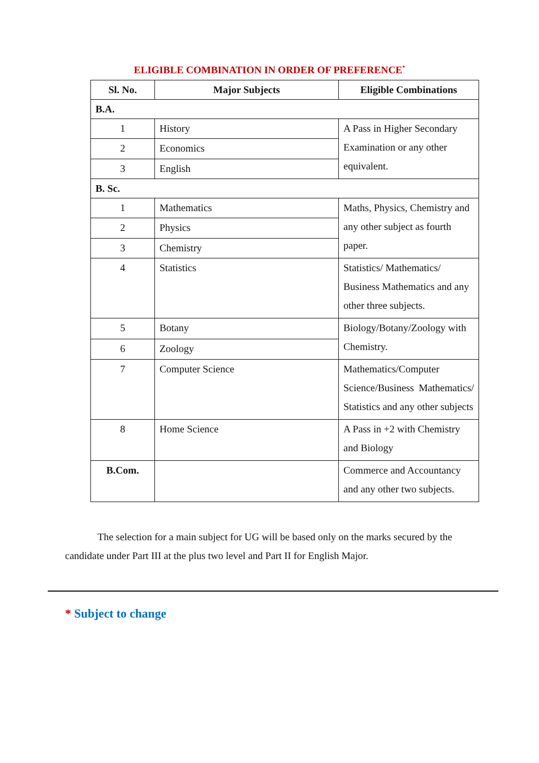ELIGIBLE COMBINATION IN ORDER OF PREFERENCE<sup>*</sup>
| Sl. No. | Major Subjects | Eligible Combinations |
| --- | --- | --- |
| B.A. | | |
| 1 | History | A Pass in Higher Secondary Examination or any other equivalent. |
| 2 | Economics | |
| 3 | English | |
| B. Sc. | | |
| 1 | Mathematics | Maths, Physics, Chemistry and any other subject as fourth paper. |
| 2 | Physics | |
| 3 | Chemistry | |
| 4 | Statistics | Statistics/ Mathematics/ Business Mathematics and any other three subjects. |
| 5 | Botany | Biology/Botany/Zoology with Chemistry. |
| 6 | Zoology | |
| 7 | Computer Science | Mathematics/Computer Science/Business Mathematics/ Statistics and any other subjects |
| 8 | Home Science | A Pass in +2 with Chemistry and Biology |
| B.Com. | | Commerce and Accountancy and any other two subjects. |
The selection for a main subject for UG will be based only on the marks secured by the candidate under Part III at the plus two level and Part II for English Major.
* Subject to change